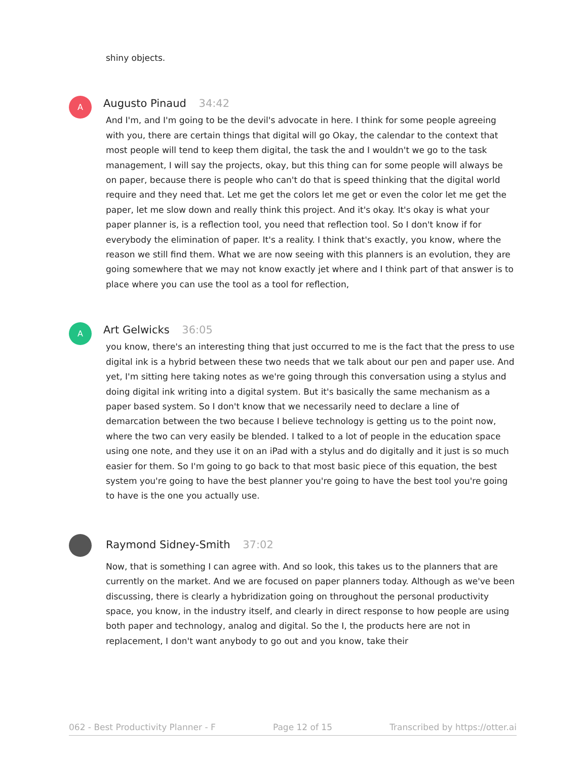shiny objects.
A
Augusto Pinaud 34:42
And I'm, and I'm going to be the devil's advocate in here. I think for some people agreeing with you, there are certain things that digital will go Okay, the calendar to the context that most people will tend to keep them digital, the task the and I wouldn't we go to the task management, I will say the projects, okay, but this thing can for some people will always be on paper, because there is people who can't do that is speed thinking that the digital world require and they need that. Let me get the colors let me get or even the color let me get the paper, let me slow down and really think this project. And it's okay. It's okay is what your paper planner is, is a reflection tool, you need that reflection tool. So I don't know if for everybody the elimination of paper. It's a reality. I think that's exactly, you know, where the reason we still find them. What we are now seeing with this planners is an evolution, they are going somewhere that we may not know exactly jet where and I think part of that answer is to place where you can use the tool as a tool for reflection,
A
Art Gelwicks 36:05
you know, there's an interesting thing that just occurred to me is the fact that the press to use digital ink is a hybrid between these two needs that we talk about our pen and paper use. And yet, I'm sitting here taking notes as we're going through this conversation using a stylus and doing digital ink writing into a digital system. But it's basically the same mechanism as a paper based system. So I don't know that we necessarily need to declare a line of demarcation between the two because I believe technology is getting us to the point now, where the two can very easily be blended. I talked to a lot of people in the education space using one note, and they use it on an iPad with a stylus and do digitally and it just is so much easier for them. So I'm going to go back to that most basic piece of this equation, the best system you're going to have the best planner you're going to have the best tool you're going to have is the one you actually use.
Raymond Sidney-Smith 37:02
Now, that is something I can agree with. And so look, this takes us to the planners that are currently on the market. And we are focused on paper planners today. Although as we've been discussing, there is clearly a hybridization going on throughout the personal productivity space, you know, in the industry itself, and clearly in direct response to how people are using both paper and technology, analog and digital. So the I, the products here are not in replacement, I don't want anybody to go out and you know, take their
062 - Best Productivity Planner - F Page 12 of 15 Transcribed by https://otter.ai